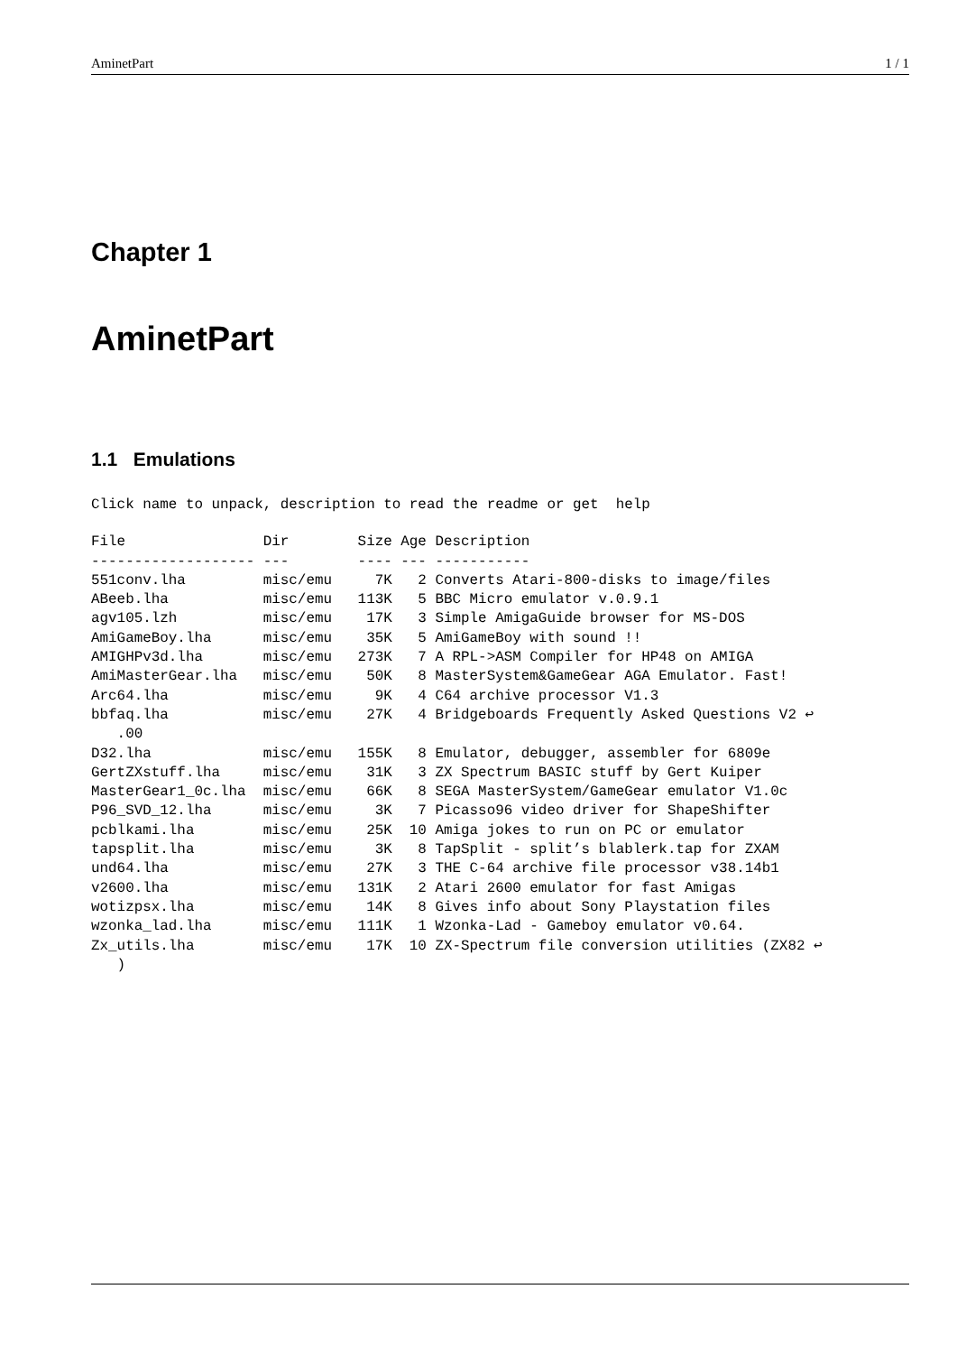AminetPart 1 / 1
Chapter 1
AminetPart
1.1 Emulations
Click name to unpack, description to read the readme or get  help
File                Dir        Size Age Description
------------------- ---        ---- --- -----------
551conv.lha         misc/emu     7K   2 Converts Atari-800-disks to image/files
ABeeb.lha           misc/emu   113K   5 BBC Micro emulator v.0.9.1
agv105.lzh          misc/emu    17K   3 Simple AmigaGuide browser for MS-DOS
AmiGameBoy.lha      misc/emu    35K   5 AmiGameBoy with sound !!
AMIGHPv3d.lha       misc/emu   273K   7 A RPL->ASM Compiler for HP48 on AMIGA
AmiMasterGear.lha   misc/emu    50K   8 MasterSystem&GameGear AGA Emulator. Fast!
Arc64.lha           misc/emu     9K   4 C64 archive processor V1.3
bbfaq.lha           misc/emu    27K   4 Bridgeboards Frequently Asked Questions V2 ↩
   .00
D32.lha             misc/emu   155K   8 Emulator, debugger, assembler for 6809e
GertZXstuff.lha     misc/emu    31K   3 ZX Spectrum BASIC stuff by Gert Kuiper
MasterGear1_0c.lha  misc/emu    66K   8 SEGA MasterSystem/GameGear emulator V1.0c
P96_SVD_12.lha      misc/emu     3K   7 Picasso96 video driver for ShapeShifter
pcblkami.lha        misc/emu    25K  10 Amiga jokes to run on PC or emulator
tapsplit.lha        misc/emu     3K   8 TapSplit - split’s blablerk.tap for ZXAM
und64.lha           misc/emu    27K   3 THE C-64 archive file processor v38.14b1
v2600.lha           misc/emu   131K   2 Atari 2600 emulator for fast Amigas
wotizpsx.lha        misc/emu    14K   8 Gives info about Sony Playstation files
wzonka_lad.lha      misc/emu   111K   1 Wzonka-Lad - Gameboy emulator v0.64.
Zx_utils.lha        misc/emu    17K  10 ZX-Spectrum file conversion utilities (ZX82 ↩
   )